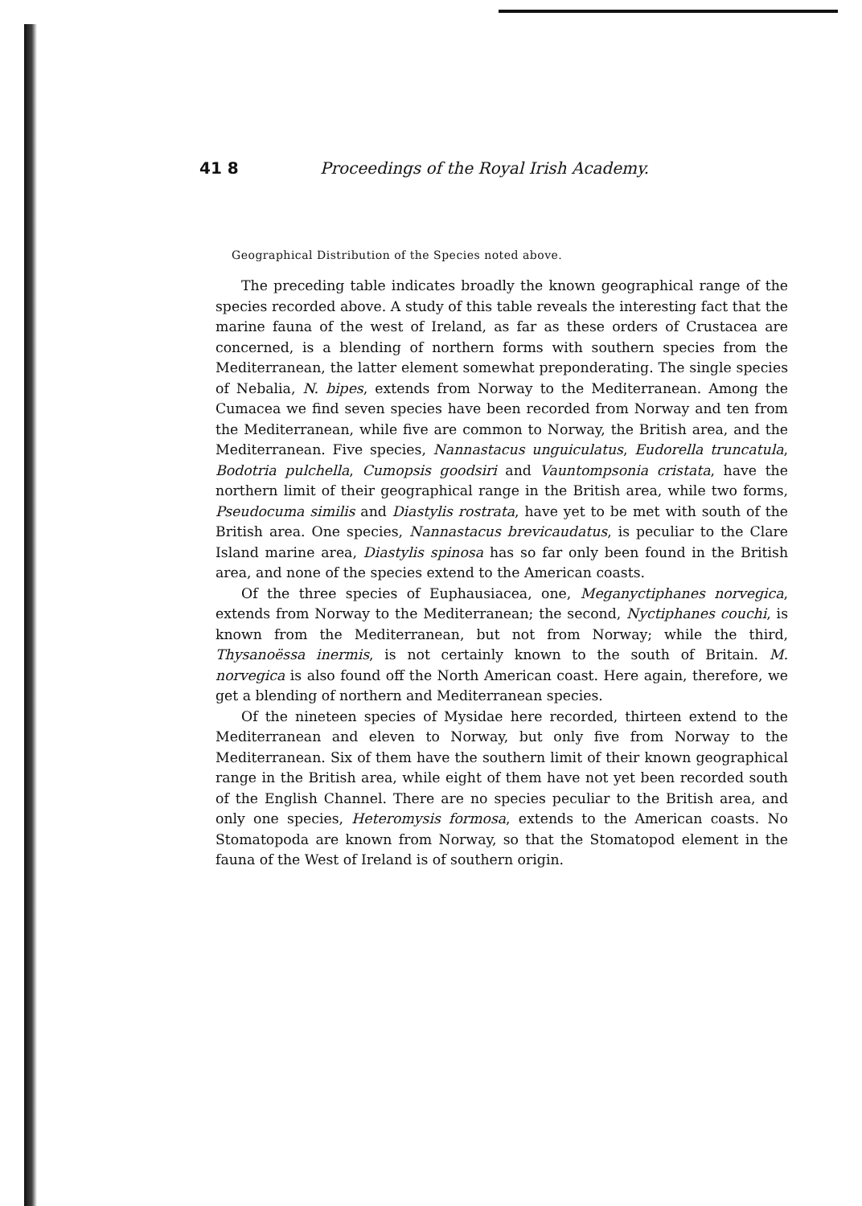41 8 Proceedings of the Royal Irish Academy.
Geographical Distribution of the Species noted above.
The preceding table indicates broadly the known geographical range of the species recorded above. A study of this table reveals the interesting fact that the marine fauna of the west of Ireland, as far as these orders of Crustacea are concerned, is a blending of northern forms with southern species from the Mediterranean, the latter element somewhat preponderating. The single species of Nebalia, N. bipes, extends from Norway to the Mediterranean. Among the Cumacea we find seven species have been recorded from Norway and ten from the Mediterranean, while five are common to Norway, the British area, and the Mediterranean. Five species, Nannastacus unguiculatus, Eudorella truncatula, Bodotria pulchella, Cumopsis goodsiri and Vauntompsonia cristata, have the northern limit of their geographical range in the British area, while two forms, Pseudocuma similis and Diastylis rostrata, have yet to be met with south of the British area. One species, Nannastacus brevicaudatus, is peculiar to the Clare Island marine area, Diastylis spinosa has so far only been found in the British area, and none of the species extend to the American coasts.
Of the three species of Euphausiacea, one, Meganyctiphanes norvegica, extends from Norway to the Mediterranean; the second, Nyctiphanes couchi, is known from the Mediterranean, but not from Norway; while the third, Thysanoëssa inermis, is not certainly known to the south of Britain. M. norvegica is also found off the North American coast. Here again, therefore, we get a blending of northern and Mediterranean species.
Of the nineteen species of Mysidae here recorded, thirteen extend to the Mediterranean and eleven to Norway, but only five from Norway to the Mediterranean. Six of them have the southern limit of their known geographical range in the British area, while eight of them have not yet been recorded south of the English Channel. There are no species peculiar to the British area, and only one species, Heteromysis formosa, extends to the American coasts. No Stomatopoda are known from Norway, so that the Stomatopod element in the fauna of the West of Ireland is of southern origin.